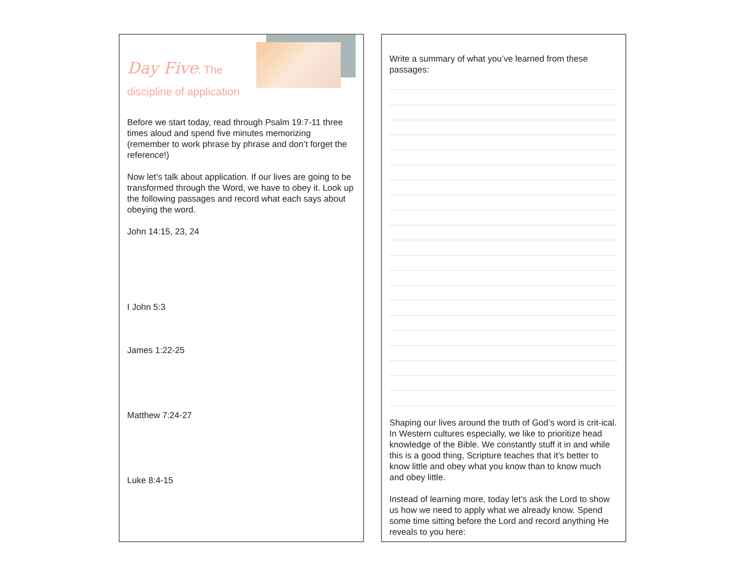Day Five: The discipline of application
Before we start today, read through Psalm 19:7-11 three times aloud and spend five minutes memorizing (remember to work phrase by phrase and don’t forget the reference!)
Now let’s talk about application. If our lives are going to be transformed through the Word, we have to obey it. Look up the following passages and record what each says about obeying the word.
John 14:15, 23, 24
I John 5:3
James 1:22-25
Matthew 7:24-27
Luke 8:4-15
Write a summary of what you’ve learned from these passages:
Shaping our lives around the truth of God’s word is crit-ical. In Western cultures especially, we like to prioritize head knowledge of the Bible. We constantly stuff it in and while this is a good thing, Scripture teaches that it’s better to know little and obey what you know than to know much and obey little.
Instead of learning more, today let’s ask the Lord to show us how we need to apply what we already know. Spend some time sitting before the Lord and record anything He reveals to you here: